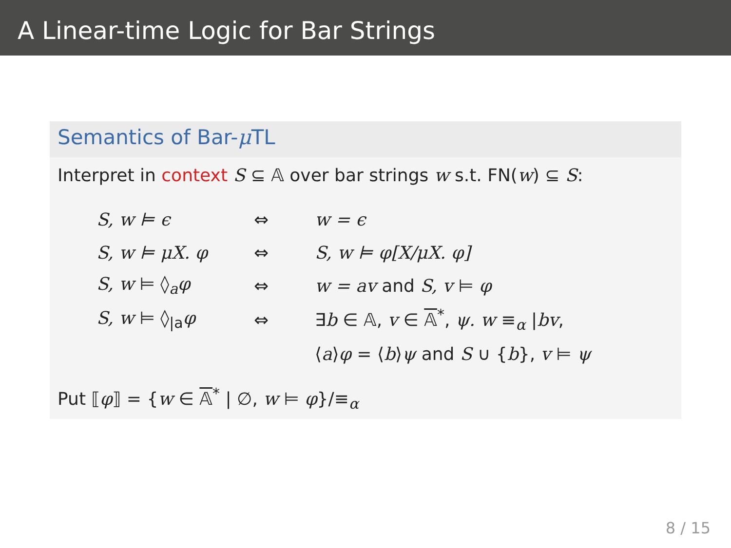A Linear-time Logic for Bar Strings
Semantics of Bar-μ TL
Interpret in context S ⊆ 𝔸 over bar strings w s.t. FN(w) ⊆ S:
| S, w ⊨ ϵ | ⇔ | w = ϵ |
| S, w ⊨ μX. φ | ⇔ | S, w ⊨ φ[X/μX. φ] |
| S, w ⊨ ◊<sub>a</sub> φ | ⇔ | w = av and S, v ⊨ φ |
| S, w ⊨ ◊<sub>/a</sub> φ | ⇔ | ∃ b ∈ 𝔸, v ∈ 𝔸<sup>*</sup>, ψ. w ≡<sub>α</sub> / bv , |
| | | ⟨ a ⟩ φ = ⟨ b ⟩ ψ and S ∪ { b }, v ⊨ ψ |
Put ⟦φ⟧ = {w ∈ 𝔸<sup>*</sup> | ∅, w ⊨ φ}/≡<sub>α</sub>
8 / 15